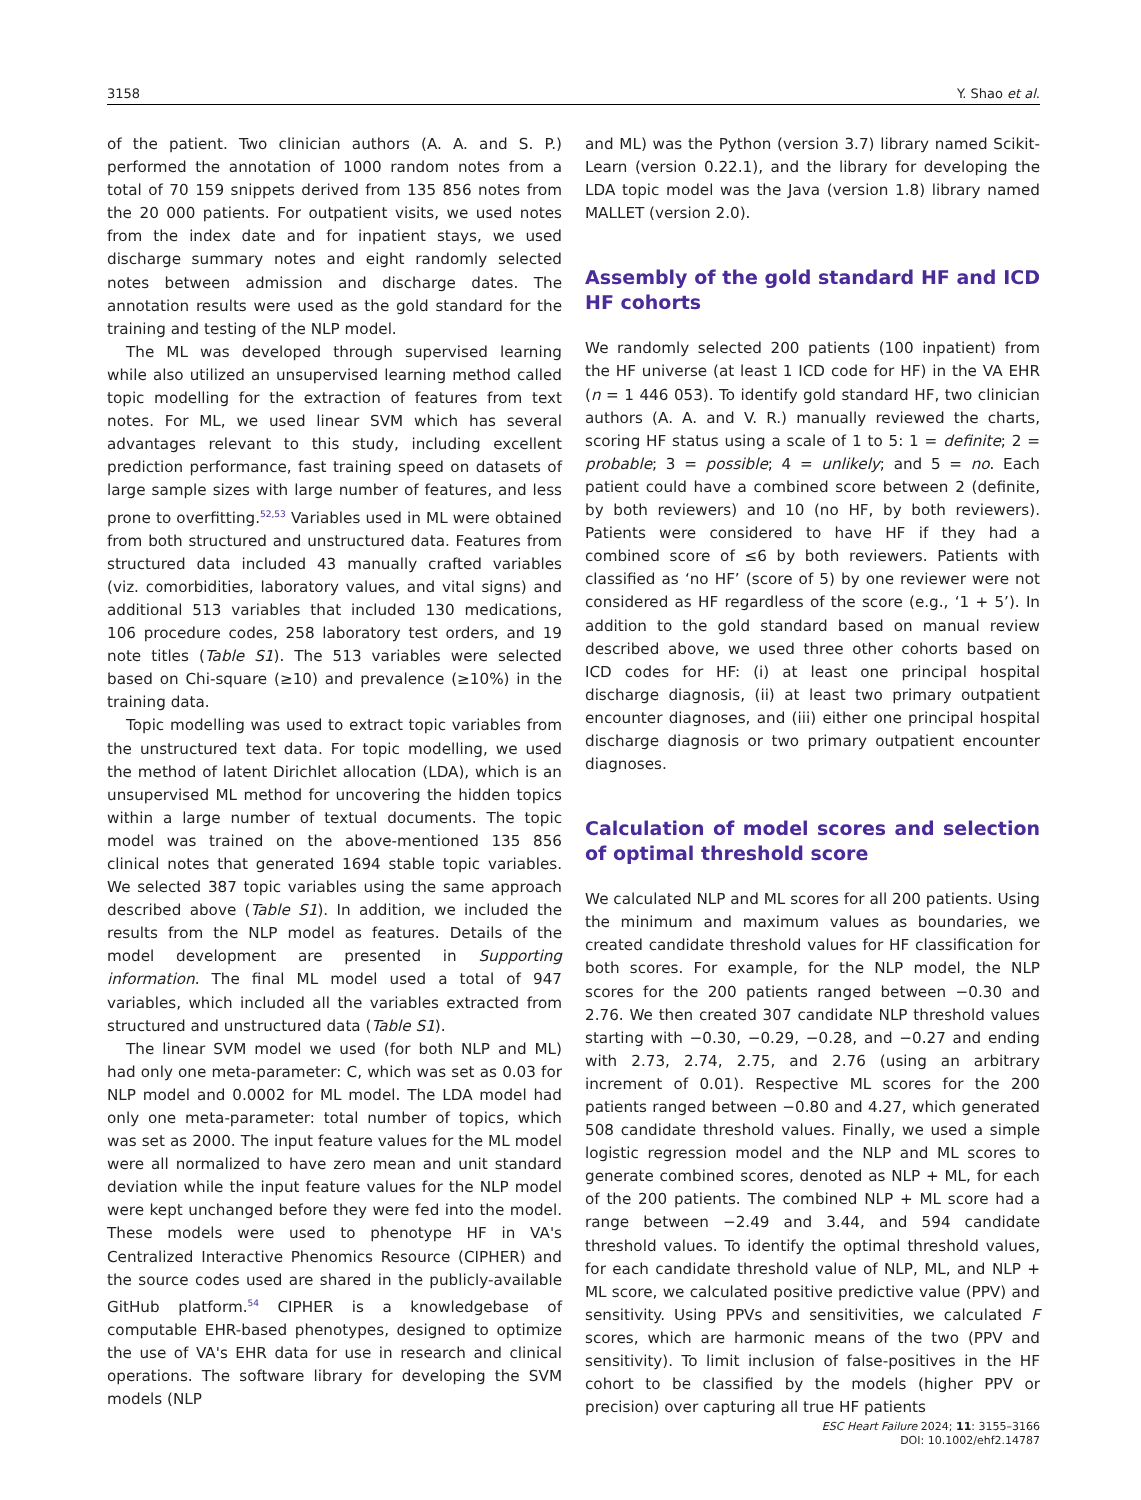3158 Y. Shao et al.
of the patient. Two clinician authors (A. A. and S. P.) performed the annotation of 1000 random notes from a total of 70 159 snippets derived from 135 856 notes from the 20 000 patients. For outpatient visits, we used notes from the index date and for inpatient stays, we used discharge summary notes and eight randomly selected notes between admission and discharge dates. The annotation results were used as the gold standard for the training and testing of the NLP model.
The ML was developed through supervised learning while also utilized an unsupervised learning method called topic modelling for the extraction of features from text notes. For ML, we used linear SVM which has several advantages relevant to this study, including excellent prediction performance, fast training speed on datasets of large sample sizes with large number of features, and less prone to overfitting.<sup>52,53</sup> Variables used in ML were obtained from both structured and unstructured data. Features from structured data included 43 manually crafted variables (viz. comorbidities, laboratory values, and vital signs) and additional 513 variables that included 130 medications, 106 procedure codes, 258 laboratory test orders, and 19 note titles (Table S1). The 513 variables were selected based on Chi-square (≥10) and prevalence (≥10%) in the training data.
Topic modelling was used to extract topic variables from the unstructured text data. For topic modelling, we used the method of latent Dirichlet allocation (LDA), which is an unsupervised ML method for uncovering the hidden topics within a large number of textual documents. The topic model was trained on the above-mentioned 135 856 clinical notes that generated 1694 stable topic variables. We selected 387 topic variables using the same approach described above (Table S1). In addition, we included the results from the NLP model as features. Details of the model development are presented in Supporting information. The final ML model used a total of 947 variables, which included all the variables extracted from structured and unstructured data (Table S1).
The linear SVM model we used (for both NLP and ML) had only one meta-parameter: C, which was set as 0.03 for NLP model and 0.0002 for ML model. The LDA model had only one meta-parameter: total number of topics, which was set as 2000. The input feature values for the ML model were all normalized to have zero mean and unit standard deviation while the input feature values for the NLP model were kept unchanged before they were fed into the model. These models were used to phenotype HF in VA's Centralized Interactive Phenomics Resource (CIPHER) and the source codes used are shared in the publicly-available GitHub platform.<sup>54</sup> CIPHER is a knowledgebase of computable EHR-based phenotypes, designed to optimize the use of VA's EHR data for use in research and clinical operations. The software library for developing the SVM models (NLP
and ML) was the Python (version 3.7) library named Scikit-Learn (version 0.22.1), and the library for developing the LDA topic model was the Java (version 1.8) library named MALLET (version 2.0).
Assembly of the gold standard HF and ICD HF cohorts
We randomly selected 200 patients (100 inpatient) from the HF universe (at least 1 ICD code for HF) in the VA EHR (n = 1 446 053). To identify gold standard HF, two clinician authors (A. A. and V. R.) manually reviewed the charts, scoring HF status using a scale of 1 to 5: 1 = definite; 2 = probable; 3 = possible; 4 = unlikely; and 5 = no. Each patient could have a combined score between 2 (definite, by both reviewers) and 10 (no HF, by both reviewers). Patients were considered to have HF if they had a combined score of ≤6 by both reviewers. Patients with classified as ‘no HF’ (score of 5) by one reviewer were not considered as HF regardless of the score (e.g., ‘1 + 5’). In addition to the gold standard based on manual review described above, we used three other cohorts based on ICD codes for HF: (i) at least one principal hospital discharge diagnosis, (ii) at least two primary outpatient encounter diagnoses, and (iii) either one principal hospital discharge diagnosis or two primary outpatient encounter diagnoses.
Calculation of model scores and selection of optimal threshold score
We calculated NLP and ML scores for all 200 patients. Using the minimum and maximum values as boundaries, we created candidate threshold values for HF classification for both scores. For example, for the NLP model, the NLP scores for the 200 patients ranged between −0.30 and 2.76. We then created 307 candidate NLP threshold values starting with −0.30, −0.29, −0.28, and −0.27 and ending with 2.73, 2.74, 2.75, and 2.76 (using an arbitrary increment of 0.01). Respective ML scores for the 200 patients ranged between −0.80 and 4.27, which generated 508 candidate threshold values. Finally, we used a simple logistic regression model and the NLP and ML scores to generate combined scores, denoted as NLP + ML, for each of the 200 patients. The combined NLP + ML score had a range between −2.49 and 3.44, and 594 candidate threshold values. To identify the optimal threshold values, for each candidate threshold value of NLP, ML, and NLP + ML score, we calculated positive predictive value (PPV) and sensitivity. Using PPVs and sensitivities, we calculated F scores, which are harmonic means of the two (PPV and sensitivity). To limit inclusion of false-positives in the HF cohort to be classified by the models (higher PPV or precision) over capturing all true HF patients
ESC Heart Failure 2024; 11: 3155–3166
DOI: 10.1002/ehf2.14787